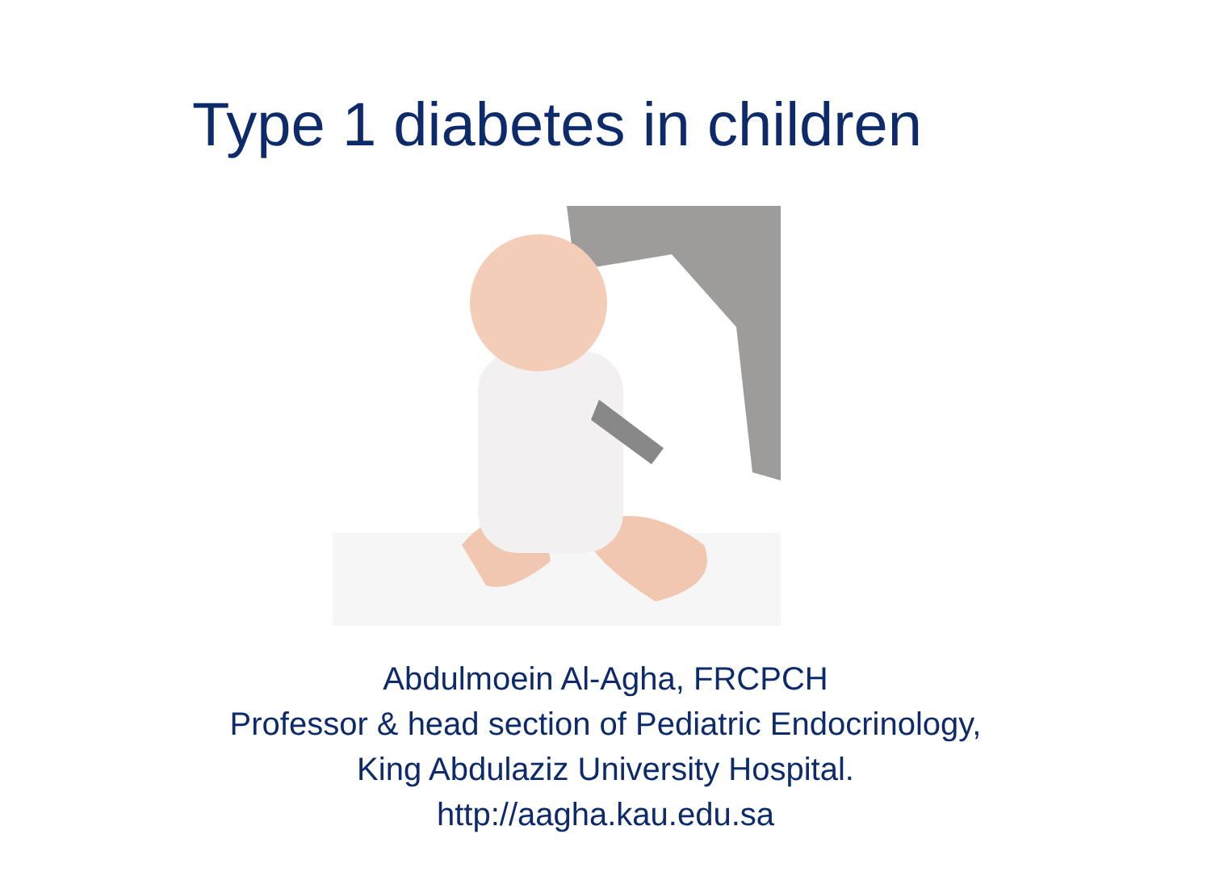Type 1 diabetes in children
Abdulmoein Al-Agha, FRCPCH
Professor & head section of Pediatric Endocrinology,
King Abdulaziz University Hospital.
http://aagha.kau.edu.sa